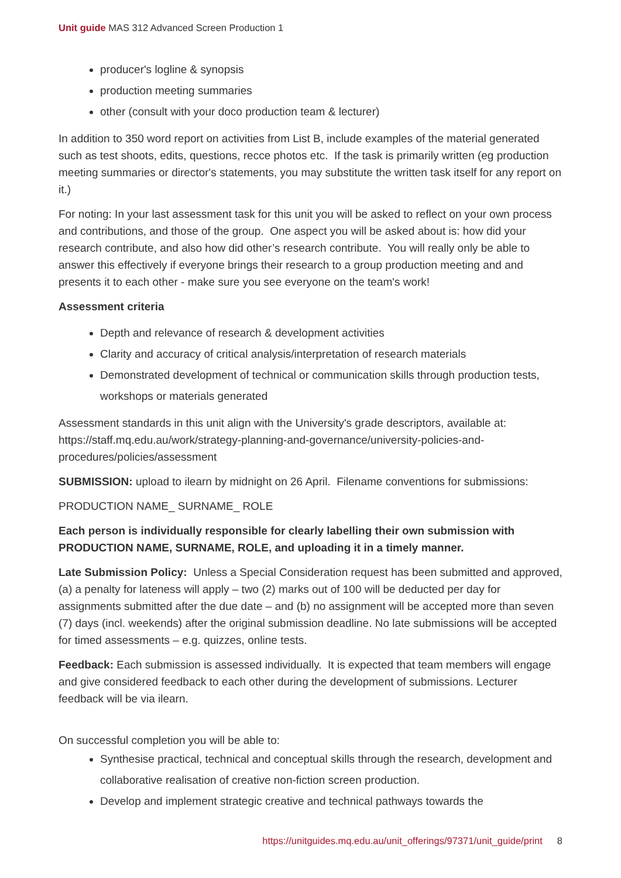Unit guide MAS 312 Advanced Screen Production 1
producer's logline & synopsis
production meeting summaries
other (consult with your doco production team & lecturer)
In addition to 350 word report on activities from List B, include examples of the material generated such as test shoots, edits, questions, recce photos etc. If the task is primarily written (eg production meeting summaries or director's statements, you may substitute the written task itself for any report on it.)
For noting: In your last assessment task for this unit you will be asked to reflect on your own process and contributions, and those of the group. One aspect you will be asked about is: how did your research contribute, and also how did other’s research contribute. You will really only be able to answer this effectively if everyone brings their research to a group production meeting and and presents it to each other - make sure you see everyone on the team's work!
Assessment criteria
Depth and relevance of research & development activities
Clarity and accuracy of critical analysis/interpretation of research materials
Demonstrated development of technical or communication skills through production tests, workshops or materials generated
Assessment standards in this unit align with the University's grade descriptors, available at: https://staff.mq.edu.au/work/strategy-planning-and-governance/university-policies-and-procedures/policies/assessment
SUBMISSION: upload to ilearn by midnight on 26 April. Filename conventions for submissions:
PRODUCTION NAME_ SURNAME_ ROLE
Each person is individually responsible for clearly labelling their own submission with PRODUCTION NAME, SURNAME, ROLE, and uploading it in a timely manner.
Late Submission Policy: Unless a Special Consideration request has been submitted and approved, (a) a penalty for lateness will apply – two (2) marks out of 100 will be deducted per day for assignments submitted after the due date – and (b) no assignment will be accepted more than seven (7) days (incl. weekends) after the original submission deadline. No late submissions will be accepted for timed assessments – e.g. quizzes, online tests.
Feedback: Each submission is assessed individually. It is expected that team members will engage and give considered feedback to each other during the development of submissions. Lecturer feedback will be via ilearn.
On successful completion you will be able to:
Synthesise practical, technical and conceptual skills through the research, development and collaborative realisation of creative non-fiction screen production.
Develop and implement strategic creative and technical pathways towards the
https://unitguides.mq.edu.au/unit_offerings/97371/unit_guide/print 8